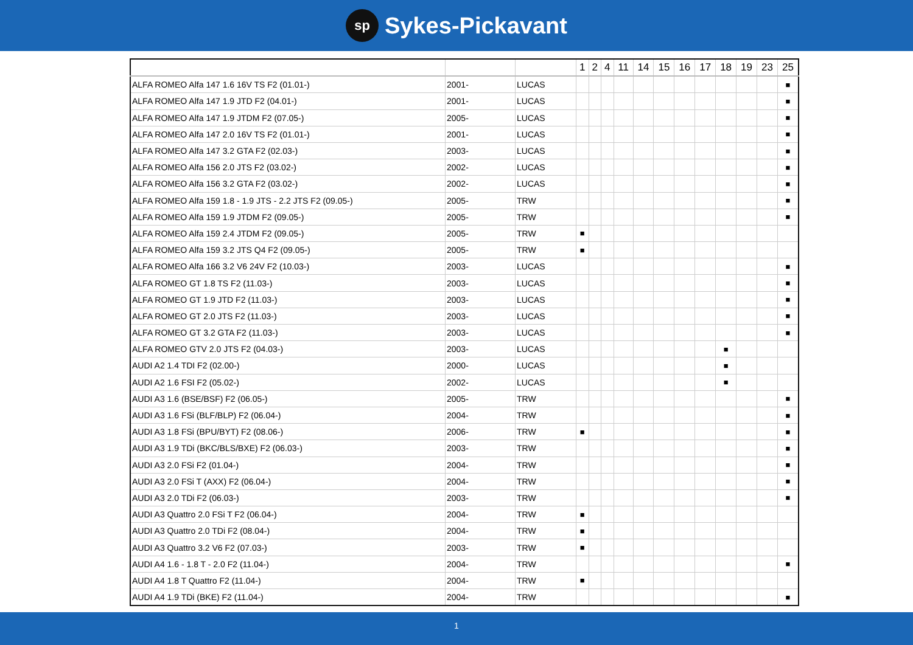sp Sykes-Pickavant
| | | | 1 | 2 | 4 | 11 | 14 | 15 | 16 | 17 | 18 | 19 | 23 | 25 |
| --- | --- | --- | --- | --- | --- | --- | --- | --- | --- | --- | --- | --- | --- | --- |
| ALFA ROMEO Alfa 147 1.6 16V TS F2 (01.01-) | 2001- | LUCAS | | | | | | | | | | | | ■ |
| ALFA ROMEO Alfa 147 1.9 JTD F2 (04.01-) | 2001- | LUCAS | | | | | | | | | | | | ■ |
| ALFA ROMEO Alfa 147 1.9 JTDM F2 (07.05-) | 2005- | LUCAS | | | | | | | | | | | | ■ |
| ALFA ROMEO Alfa 147 2.0 16V TS F2 (01.01-) | 2001- | LUCAS | | | | | | | | | | | | ■ |
| ALFA ROMEO Alfa 147 3.2 GTA F2 (02.03-) | 2003- | LUCAS | | | | | | | | | | | | ■ |
| ALFA ROMEO Alfa 156 2.0 JTS F2 (03.02-) | 2002- | LUCAS | | | | | | | | | | | | ■ |
| ALFA ROMEO Alfa 156 3.2 GTA F2 (03.02-) | 2002- | LUCAS | | | | | | | | | | | | ■ |
| ALFA ROMEO Alfa 159 1.8 - 1.9 JTS - 2.2 JTS F2 (09.05-) | 2005- | TRW | | | | | | | | | | | | ■ |
| ALFA ROMEO Alfa 159 1.9 JTDM F2 (09.05-) | 2005- | TRW | | | | | | | | | | | | ■ |
| ALFA ROMEO Alfa 159 2.4 JTDM F2 (09.05-) | 2005- | TRW | ■ | | | | | | | | | | | |
| ALFA ROMEO Alfa 159 3.2 JTS Q4 F2 (09.05-) | 2005- | TRW | ■ | | | | | | | | | | | |
| ALFA ROMEO Alfa 166 3.2 V6 24V F2 (10.03-) | 2003- | LUCAS | | | | | | | | | | | | ■ |
| ALFA ROMEO GT 1.8 TS F2 (11.03-) | 2003- | LUCAS | | | | | | | | | | | | ■ |
| ALFA ROMEO GT 1.9 JTD F2 (11.03-) | 2003- | LUCAS | | | | | | | | | | | | ■ |
| ALFA ROMEO GT 2.0 JTS F2 (11.03-) | 2003- | LUCAS | | | | | | | | | | | | ■ |
| ALFA ROMEO GT 3.2 GTA F2 (11.03-) | 2003- | LUCAS | | | | | | | | | | | | ■ |
| ALFA ROMEO GTV 2.0 JTS F2 (04.03-) | 2003- | LUCAS | | | | | | | | | ■ | | | |
| AUDI A2 1.4 TDI F2 (02.00-) | 2000- | LUCAS | | | | | | | | | ■ | | | |
| AUDI A2 1.6 FSI F2 (05.02-) | 2002- | LUCAS | | | | | | | | | ■ | | | |
| AUDI A3 1.6 (BSE/BSF) F2 (06.05-) | 2005- | TRW | | | | | | | | | | | | ■ |
| AUDI A3 1.6 FSi (BLF/BLP) F2 (06.04-) | 2004- | TRW | | | | | | | | | | | | ■ |
| AUDI A3 1.8 FSi (BPU/BYT) F2 (08.06-) | 2006- | TRW | ■ | | | | | | | | | | | ■ |
| AUDI A3 1.9 TDi (BKC/BLS/BXE) F2 (06.03-) | 2003- | TRW | | | | | | | | | | | | ■ |
| AUDI A3 2.0 FSi F2 (01.04-) | 2004- | TRW | | | | | | | | | | | | ■ |
| AUDI A3 2.0 FSi T (AXX) F2 (06.04-) | 2004- | TRW | | | | | | | | | | | | ■ |
| AUDI A3 2.0 TDi F2 (06.03-) | 2003- | TRW | | | | | | | | | | | | ■ |
| AUDI A3 Quattro 2.0 FSi T F2 (06.04-) | 2004- | TRW | ■ | | | | | | | | | | | |
| AUDI A3 Quattro 2.0 TDi F2 (08.04-) | 2004- | TRW | ■ | | | | | | | | | | | |
| AUDI A3 Quattro 3.2 V6 F2 (07.03-) | 2003- | TRW | ■ | | | | | | | | | | | |
| AUDI A4 1.6 - 1.8 T - 2.0 F2 (11.04-) | 2004- | TRW | | | | | | | | | | | | ■ |
| AUDI A4 1.8 T Quattro F2 (11.04-) | 2004- | TRW | ■ | | | | | | | | | | | |
| AUDI A4 1.9 TDi (BKE) F2 (11.04-) | 2004- | TRW | | | | | | | | | | | | ■ |
1